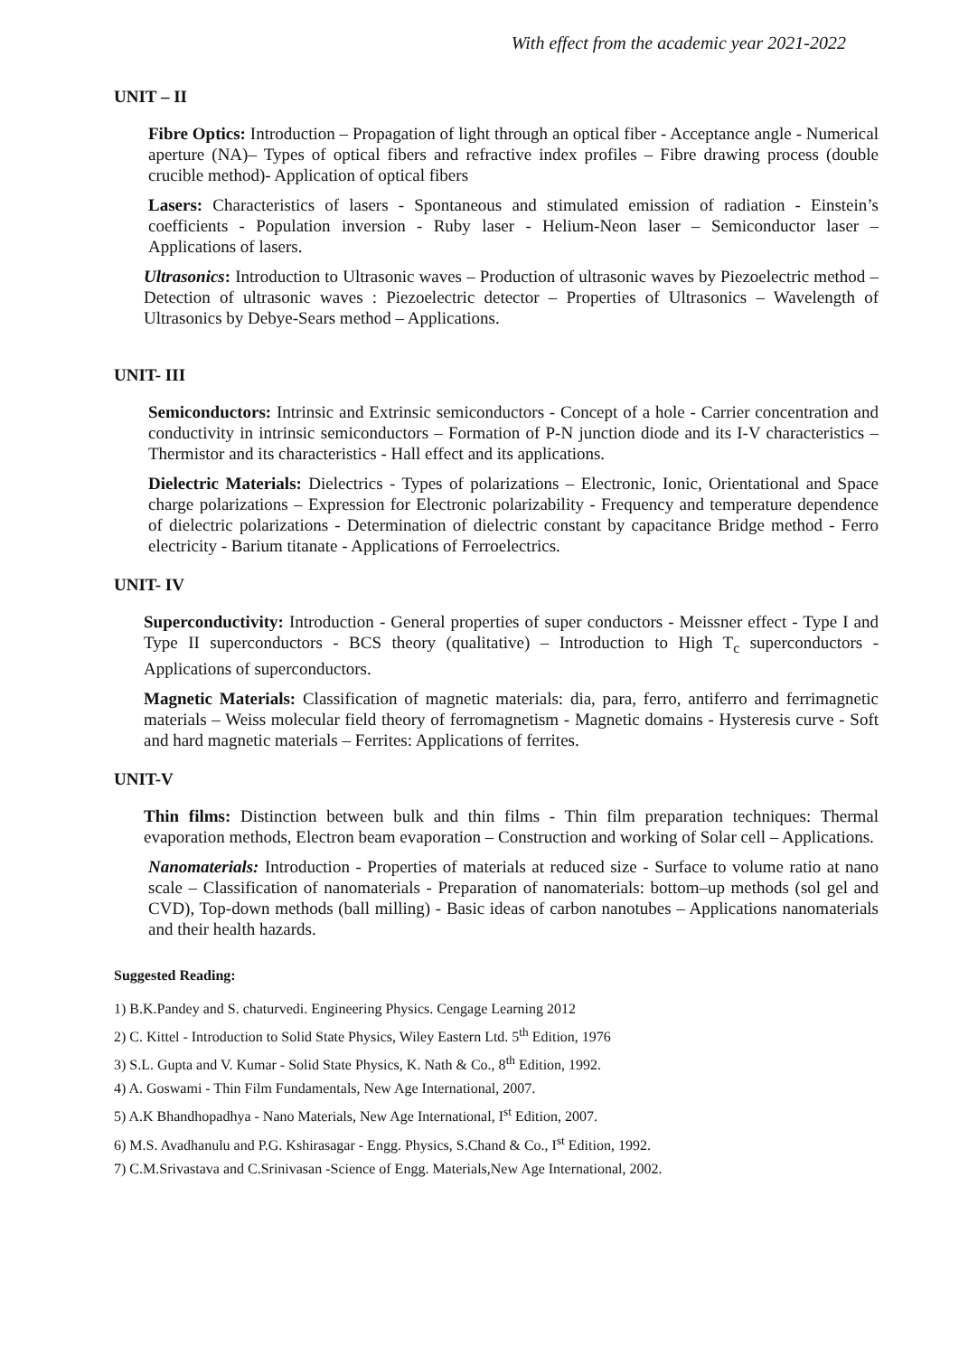With effect from the academic year 2021-2022
UNIT – II
Fibre Optics: Introduction – Propagation of light through an optical fiber - Acceptance angle - Numerical aperture (NA)– Types of optical fibers and refractive index profiles – Fibre drawing process (double crucible method)- Application of optical fibers
Lasers: Characteristics of lasers - Spontaneous and stimulated emission of radiation - Einstein’s coefficients - Population inversion - Ruby laser - Helium-Neon laser – Semiconductor laser – Applications of lasers.
Ultrasonics: Introduction to Ultrasonic waves – Production of ultrasonic waves by Piezoelectric method – Detection of ultrasonic waves : Piezoelectric detector – Properties of Ultrasonics – Wavelength of Ultrasonics by Debye-Sears method – Applications.
UNIT- III
Semiconductors: Intrinsic and Extrinsic semiconductors - Concept of a hole - Carrier concentration and conductivity in intrinsic semiconductors – Formation of P-N junction diode and its I-V characteristics – Thermistor and its characteristics - Hall effect and its applications.
Dielectric Materials: Dielectrics - Types of polarizations – Electronic, Ionic, Orientational and Space charge polarizations – Expression for Electronic polarizability - Frequency and temperature dependence of dielectric polarizations - Determination of dielectric constant by capacitance Bridge method - Ferro electricity - Barium titanate - Applications of Ferroelectrics.
UNIT- IV
Superconductivity: Introduction - General properties of super conductors - Meissner effect - Type I and Type II superconductors - BCS theory (qualitative) – Introduction to High T<sub>c</sub> superconductors - Applications of superconductors.
Magnetic Materials: Classification of magnetic materials: dia, para, ferro, antiferro and ferrimagnetic materials – Weiss molecular field theory of ferromagnetism - Magnetic domains - Hysteresis curve - Soft and hard magnetic materials – Ferrites: Applications of ferrites.
UNIT-V
Thin films: Distinction between bulk and thin films - Thin film preparation techniques: Thermal evaporation methods, Electron beam evaporation – Construction and working of Solar cell – Applications.
Nanomaterials: Introduction - Properties of materials at reduced size - Surface to volume ratio at nano scale – Classification of nanomaterials - Preparation of nanomaterials: bottom–up methods (sol gel and CVD), Top-down methods (ball milling) - Basic ideas of carbon nanotubes – Applications nanomaterials and their health hazards.
Suggested Reading:
1) B.K.Pandey and S. chaturvedi. Engineering Physics. Cengage Learning 2012
2) C. Kittel - Introduction to Solid State Physics, Wiley Eastern Ltd. 5<sup>th</sup> Edition, 1976
3) S.L. Gupta and V. Kumar - Solid State Physics, K. Nath & Co., 8<sup>th</sup> Edition, 1992.
4) A. Goswami - Thin Film Fundamentals, New Age International, 2007.
5) A.K Bhandhopadhya - Nano Materials, New Age International, I<sup>st</sup> Edition, 2007.
6) M.S. Avadhanulu and P.G. Kshirasagar - Engg. Physics, S.Chand & Co., I<sup>st</sup> Edition, 1992.
7) C.M.Srivastava and C.Srinivasan -Science of Engg. Materials,New Age International, 2002.